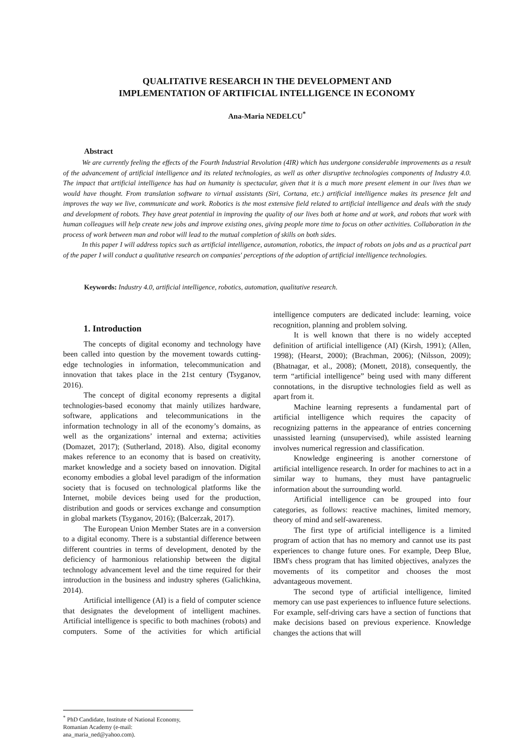QUALITATIVE RESEARCH IN THE DEVELOPMENT AND
IMPLEMENTATION OF ARTIFICIAL INTELLIGENCE IN ECONOMY
Ana-Maria NEDELCU<sup>*</sup>
Abstract
We are currently feeling the effects of the Fourth Industrial Revolution (4IR) which has undergone considerable improvements as a result of the advancement of artificial intelligence and its related technologies, as well as other disruptive technologies components of Industry 4.0. The impact that artificial intelligence has had on humanity is spectacular, given that it is a much more present element in our lives than we would have thought. From translation software to virtual assistants (Siri, Cortana, etc.) artificial intelligence makes its presence felt and improves the way we live, communicate and work. Robotics is the most extensive field related to artificial intelligence and deals with the study and development of robots. They have great potential in improving the quality of our lives both at home and at work, and robots that work with human colleagues will help create new jobs and improve existing ones, giving people more time to focus on other activities. Collaboration in the process of work between man and robot will lead to the mutual completion of skills on both sides.
In this paper I will address topics such as artificial intelligence, automation, robotics, the impact of robots on jobs and as a practical part of the paper I will conduct a qualitative research on companies' perceptions of the adoption of artificial intelligence technologies.
Keywords: Industry 4.0, artificial intelligence, robotics, automation, qualitative research.
1. Introduction
The concepts of digital economy and technology have been called into question by the movement towards cutting-edge technologies in information, telecommunication and innovation that takes place in the 21st century (Tsyganov, 2016).
The concept of digital economy represents a digital technologies-based economy that mainly utilizes hardware, software, applications and telecommunications in the information technology in all of the economy’s domains, as well as the organizations’ internal and externa; activities (Domazet, 2017); (Sutherland, 2018). Also, digital economy makes reference to an economy that is based on creativity, market knowledge and a society based on innovation. Digital economy embodies a global level paradigm of the information society that is focused on technological platforms like the Internet, mobile devices being used for the production, distribution and goods or services exchange and consumption in global markets (Tsyganov, 2016); (Balcerzak, 2017).
The European Union Member States are in a conversion to a digital economy. There is a substantial difference between different countries in terms of development, denoted by the deficiency of harmonious relationship between the digital technology advancement level and the time required for their introduction in the business and industry spheres (Galichkina, 2014).
Artificial intelligence (AI) is a field of computer science that designates the development of intelligent machines. Artificial intelligence is specific to both machines (robots) and computers. Some of the activities for which artificial intelligence computers are dedicated include: learning, voice recognition, planning and problem solving.
It is well known that there is no widely accepted definition of artificial intelligence (AI) (Kirsh, 1991); (Allen, 1998); (Hearst, 2000); (Brachman, 2006); (Nilsson, 2009); (Bhatnagar, et al., 2008); (Monett, 2018), consequently, the term “artificial intelligence” being used with many different connotations, in the disruptive technologies field as well as apart from it.
Machine learning represents a fundamental part of artificial intelligence which requires the capacity of recognizing patterns in the appearance of entries concerning unassisted learning (unsupervised), while assisted learning involves numerical regression and classification.
Knowledge engineering is another cornerstone of artificial intelligence research. In order for machines to act in a similar way to humans, they must have pantagruelic information about the surrounding world.
Artificial intelligence can be grouped into four categories, as follows: reactive machines, limited memory, theory of mind and self-awareness.
The first type of artificial intelligence is a limited program of action that has no memory and cannot use its past experiences to change future ones. For example, Deep Blue, IBM's chess program that has limited objectives, analyzes the movements of its competitor and chooses the most advantageous movement.
The second type of artificial intelligence, limited memory can use past experiences to influence future selections. For example, self-driving cars have a section of functions that make decisions based on previous experience. Knowledge changes the actions that will
<sup>*</sup> PhD Candidate, Institute of National Economy, Romanian Academy (e-mail: ana_maria_ned@yahoo.com).